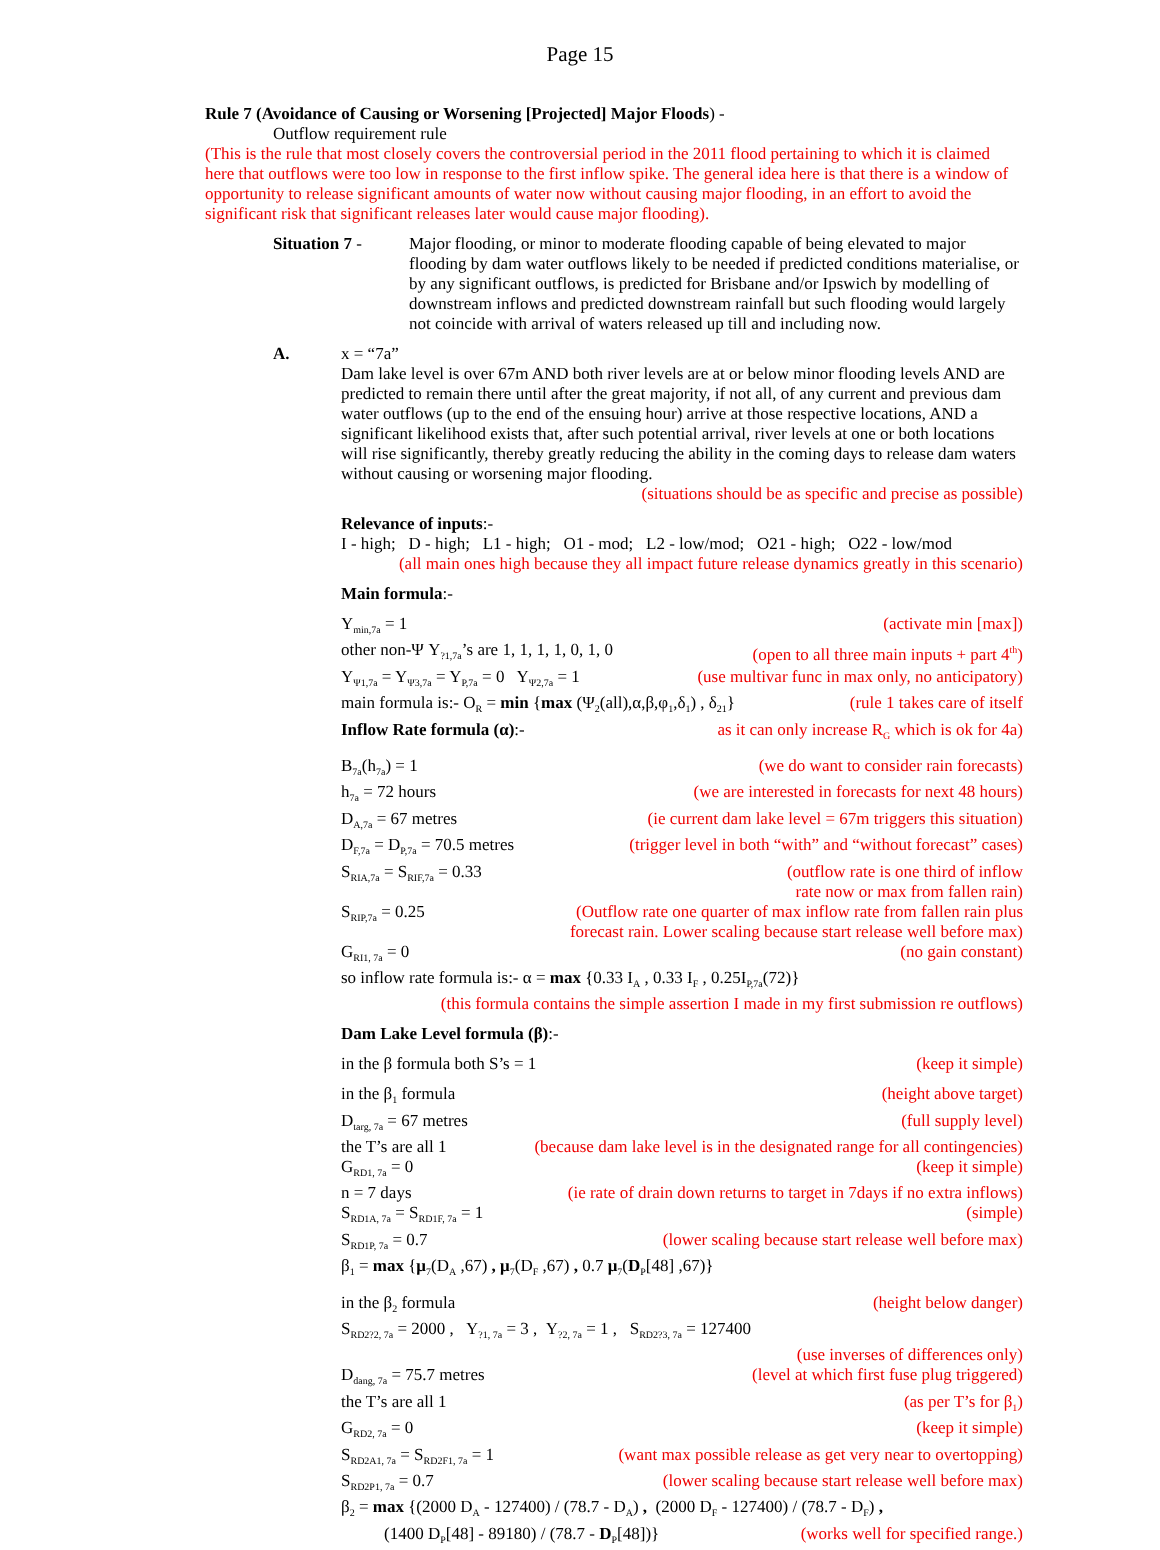Page 15
Rule 7 (Avoidance of Causing or Worsening [Projected] Major Floods) -
Outflow requirement rule
(This is the rule that most closely covers the controversial period in the 2011 flood pertaining to which it is claimed here that outflows were too low in response to the first inflow spike. The general idea here is that there is a window of opportunity to release significant amounts of water now without causing major flooding, in an effort to avoid the significant risk that significant releases later would cause major flooding).
Situation 7 - Major flooding, or minor to moderate flooding capable of being elevated to major flooding by dam water outflows likely to be needed if predicted conditions materialise, or by any significant outflows, is predicted for Brisbane and/or Ipswich by modelling of downstream inflows and predicted downstream rainfall but such flooding would largely not coincide with arrival of waters released up till and including now.
A. x = “7a”
Dam lake level is over 67m AND both river levels are at or below minor flooding levels AND are predicted to remain there until after the great majority, if not all, of any current and previous dam water outflows (up to the end of the ensuing hour) arrive at those respective locations, AND a significant likelihood exists that, after such potential arrival, river levels at one or both locations will rise significantly, thereby greatly reducing the ability in the coming days to release dam waters without causing or worsening major flooding.
(situations should be as specific and precise as possible)
Relevance of inputs:-
I - high; D - high; L1 - high; O1 - mod; L2 - low/mod; O21 - high; O22 - low/mod
(all main ones high because they all impact future release dynamics greatly in this scenario)
Main formula:-
Y<sub>min,7a</sub> = 1 (activate min [max])
other non-Ψ Y<sub>?1,7a</sub>’s are 1, 1, 1, 1, 0, 1, 0 (open to all three main inputs + part 4<sup>th</sup>)
Y<sub>Ψ1,7a</sub> = Y<sub>Ψ3,7a</sub> = Y<sub>P,7a</sub> = 0 Y<sub>Ψ2,7a</sub> = 1 (use multivar func in max only, no anticipatory)
main formula is:- O<sub>R</sub> = min {max (Ψ<sub>2</sub>(all),α,β,φ<sub>1</sub>,δ<sub>1</sub>) , δ<sub>21</sub>} (rule 1 takes care of itself
Inflow Rate formula (α):- as it can only increase R<sub>G</sub> which is ok for 4a)
B<sub>7a</sub>(h<sub>7a</sub>) = 1 (we do want to consider rain forecasts)
h<sub>7a</sub> = 72 hours (we are interested in forecasts for next 48 hours)
D<sub>A,7a</sub> = 67 metres (ie current dam lake level = 67m triggers this situation)
D<sub>F,7a</sub> = D<sub>P,7a</sub> = 70.5 metres (trigger level in both “with” and “without forecast” cases)
S<sub>RIA,7a</sub> = S<sub>RIF,7a</sub> = 0.33 (outflow rate is one third of inflow
rate now or max from fallen rain)
S<sub>RIP,7a</sub> = 0.25 (Outflow rate one quarter of max inflow rate from fallen rain plus
forecast rain. Lower scaling because start release well before max)
G<sub>RI1, 7a</sub> = 0 (no gain constant)
so inflow rate formula is:- α = max {0.33 I<sub>A</sub> , 0.33 I<sub>F</sub> , 0.25I<sub>P,7a</sub>(72)}
(this formula contains the simple assertion I made in my first submission re outflows)
Dam Lake Level formula (β):-
in the β formula both S’s = 1 (keep it simple)
in the β<sub>1</sub> formula (height above target)
D<sub>targ, 7a</sub> = 67 metres (full supply level)
the T’s are all 1 (because dam lake level is in the designated range for all contingencies)
G<sub>RD1, 7a</sub> = 0 (keep it simple)
n = 7 days (ie rate of drain down returns to target in 7days if no extra inflows)
S<sub>RD1A, 7a</sub> = S<sub>RD1F, 7a</sub> = 1 (simple)
S<sub>RD1P, 7a</sub> = 0.7 (lower scaling because start release well before max)
β<sub>1</sub> = max {μ<sub>7</sub>(D<sub>A</sub> ,67) , μ<sub>7</sub>(D<sub>F</sub> ,67) , 0.7 μ<sub>7</sub>(D<sub>P</sub>[48] ,67)}
in the β<sub>2</sub> formula (height below danger)
S<sub>RD2?2, 7a</sub> = 2000 , Y<sub>?1, 7a</sub> = 3 , Y<sub>?2, 7a</sub> = 1 , S<sub>RD2?3, 7a</sub> = 127400
(use inverses of differences only)
D<sub>dang, 7a</sub> = 75.7 metres (level at which first fuse plug triggered)
the T’s are all 1 (as per T’s for β<sub>1</sub>)
G<sub>RD2, 7a</sub> = 0 (keep it simple)
S<sub>RD2A1, 7a</sub> = S<sub>RD2F1, 7a</sub> = 1 (want max possible release as get very near to overtopping)
S<sub>RD2P1, 7a</sub> = 0.7 (lower scaling because start release well before max)
β<sub>2</sub> = max {(2000 D<sub>A</sub> - 127400) / (78.7 - D<sub>A</sub>) , (2000 D<sub>F</sub> - 127400) / (78.7 - D<sub>F</sub>) ,
(1400 D<sub>P</sub>[48] - 89180) / (78.7 - D<sub>P</sub>[48])} (works well for specified range.)